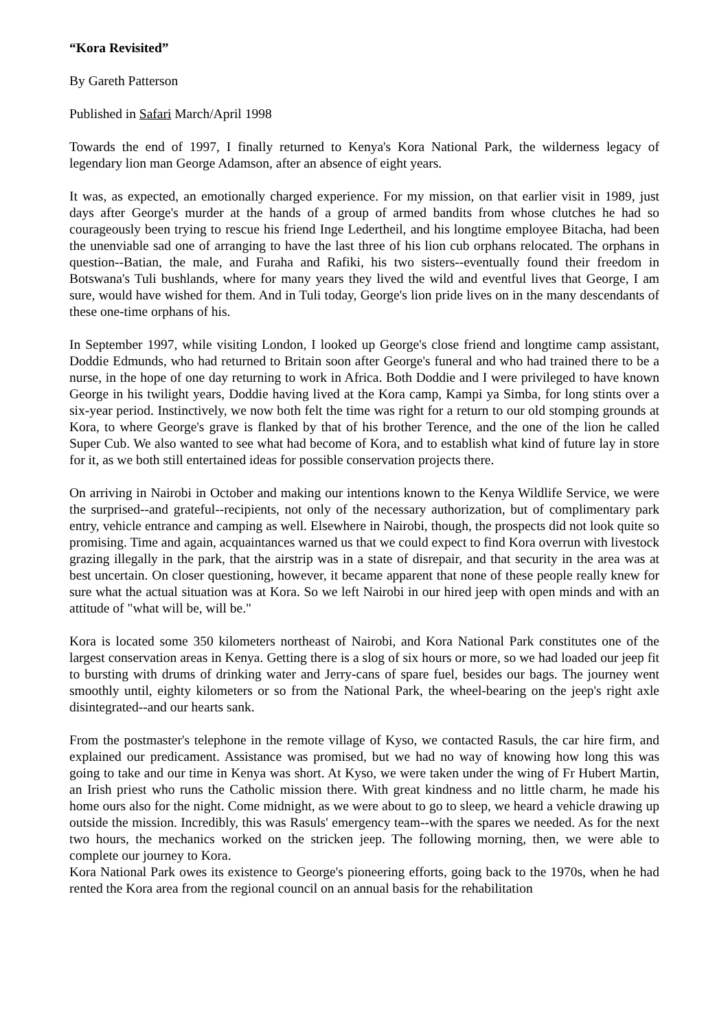“Kora Revisited”
By Gareth Patterson
Published in Safari March/April 1998
Towards the end of 1997, I finally returned to Kenya's Kora National Park, the wilderness legacy of legendary lion man George Adamson, after an absence of eight years.
It was, as expected, an emotionally charged experience. For my mission, on that earlier visit in 1989, just days after George's murder at the hands of a group of armed bandits from whose clutches he had so courageously been trying to rescue his friend Inge Ledertheil, and his longtime employee Bitacha, had been the unenviable sad one of arranging to have the last three of his lion cub orphans relocated. The orphans in question--Batian, the male, and Furaha and Rafiki, his two sisters--eventually found their freedom in Botswana's Tuli bushlands, where for many years they lived the wild and eventful lives that George, I am sure, would have wished for them. And in Tuli today, George's lion pride lives on in the many descendants of these one-time orphans of his.
In September 1997, while visiting London, I looked up George's close friend and longtime camp assistant, Doddie Edmunds, who had returned to Britain soon after George's funeral and who had trained there to be a nurse, in the hope of one day returning to work in Africa. Both Doddie and I were privileged to have known George in his twilight years, Doddie having lived at the Kora camp, Kampi ya Simba, for long stints over a six-year period. Instinctively, we now both felt the time was right for a return to our old stomping grounds at Kora, to where George's grave is flanked by that of his brother Terence, and the one of the lion he called Super Cub. We also wanted to see what had become of Kora, and to establish what kind of future lay in store for it, as we both still entertained ideas for possible conservation projects there.
On arriving in Nairobi in October and making our intentions known to the Kenya Wildlife Service, we were the surprised--and grateful--recipients, not only of the necessary authorization, but of complimentary park entry, vehicle entrance and camping as well. Elsewhere in Nairobi, though, the prospects did not look quite so promising. Time and again, acquaintances warned us that we could expect to find Kora overrun with livestock grazing illegally in the park, that the airstrip was in a state of disrepair, and that security in the area was at best uncertain. On closer questioning, however, it became apparent that none of these people really knew for sure what the actual situation was at Kora. So we left Nairobi in our hired jeep with open minds and with an attitude of "what will be, will be."
Kora is located some 350 kilometers northeast of Nairobi, and Kora National Park constitutes one of the largest conservation areas in Kenya. Getting there is a slog of six hours or more, so we had loaded our jeep fit to bursting with drums of drinking water and Jerry-cans of spare fuel, besides our bags. The journey went smoothly until, eighty kilometers or so from the National Park, the wheel-bearing on the jeep's right axle disintegrated--and our hearts sank.
From the postmaster's telephone in the remote village of Kyso, we contacted Rasuls, the car hire firm, and explained our predicament. Assistance was promised, but we had no way of knowing how long this was going to take and our time in Kenya was short. At Kyso, we were taken under the wing of Fr Hubert Martin, an Irish priest who runs the Catholic mission there. With great kindness and no little charm, he made his home ours also for the night. Come midnight, as we were about to go to sleep, we heard a vehicle drawing up outside the mission. Incredibly, this was Rasuls' emergency team--with the spares we needed. As for the next two hours, the mechanics worked on the stricken jeep. The following morning, then, we were able to complete our journey to Kora.
Kora National Park owes its existence to George's pioneering efforts, going back to the 1970s, when he had rented the Kora area from the regional council on an annual basis for the rehabilitation